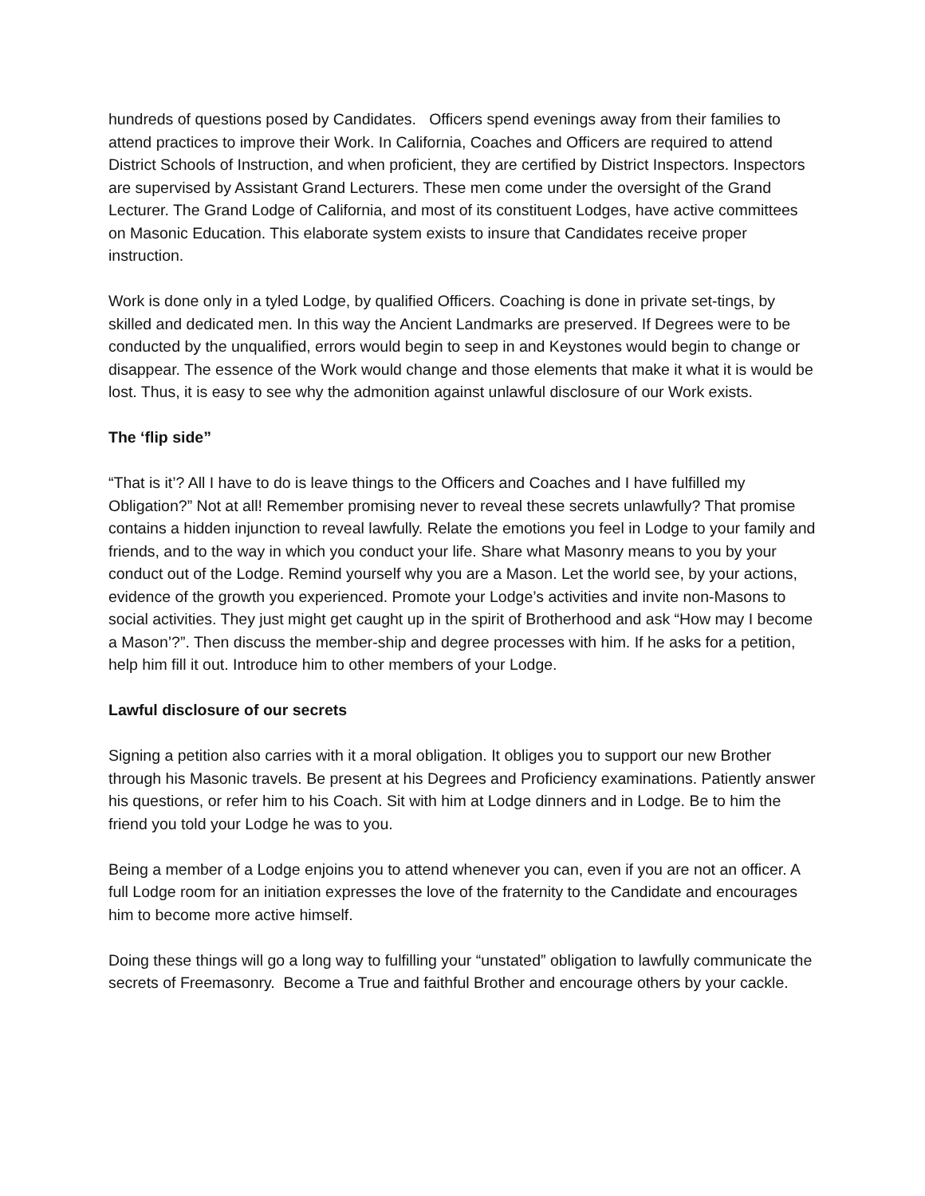hundreds of questions posed by Candidates. Officers spend evenings away from their families to attend practices to improve their Work. In California, Coaches and Officers are required to attend District Schools of Instruction, and when proficient, they are certified by District Inspectors. Inspectors are supervised by Assistant Grand Lecturers. These men come under the oversight of the Grand Lecturer. The Grand Lodge of California, and most of its constituent Lodges, have active committees on Masonic Education. This elaborate system exists to insure that Candidates receive proper instruction.
Work is done only in a tyled Lodge, by qualified Officers. Coaching is done in private set-tings, by skilled and dedicated men. In this way the Ancient Landmarks are preserved. If Degrees were to be conducted by the unqualified, errors would begin to seep in and Keystones would begin to change or disappear. The essence of the Work would change and those elements that make it what it is would be lost. Thus, it is easy to see why the admonition against unlawful disclosure of our Work exists.
The ‘flip side”
“That is it’? All I have to do is leave things to the Officers and Coaches and I have fulfilled my Obligation?” Not at all! Remember promising never to reveal these secrets unlawfully? That promise contains a hidden injunction to reveal lawfully. Relate the emotions you feel in Lodge to your family and friends, and to the way in which you conduct your life. Share what Masonry means to you by your conduct out of the Lodge. Remind yourself why you are a Mason. Let the world see, by your actions, evidence of the growth you experienced. Promote your Lodge’s activities and invite non-Masons to social activities. They just might get caught up in the spirit of Brotherhood and ask “How may I become a Mason’?”. Then discuss the member-ship and degree processes with him. If he asks for a petition, help him fill it out. Introduce him to other members of your Lodge.
Lawful disclosure of our secrets
Signing a petition also carries with it a moral obligation. It obliges you to support our new Brother through his Masonic travels. Be present at his Degrees and Proficiency examinations. Patiently answer his questions, or refer him to his Coach. Sit with him at Lodge dinners and in Lodge. Be to him the friend you told your Lodge he was to you.
Being a member of a Lodge enjoins you to attend whenever you can, even if you are not an officer. A full Lodge room for an initiation expresses the love of the fraternity to the Candidate and encourages him to become more active himself.
Doing these things will go a long way to fulfilling your “unstated” obligation to lawfully communicate the secrets of Freemasonry. Become a True and faithful Brother and encourage others by your cackle.